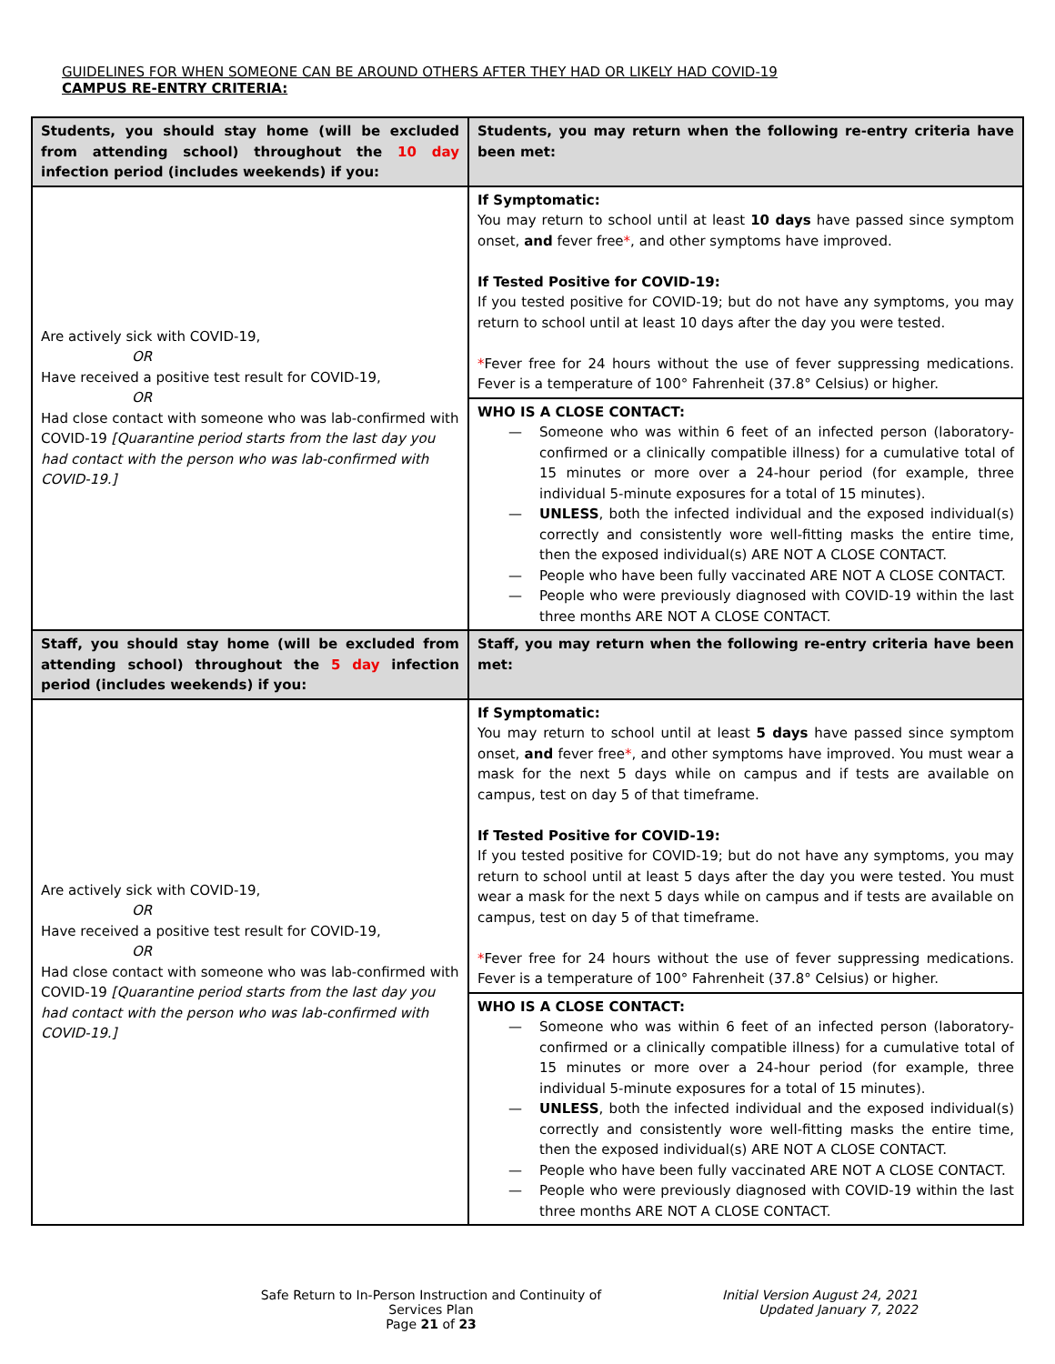GUIDELINES FOR WHEN SOMEONE CAN BE AROUND OTHERS AFTER THEY HAD OR LIKELY HAD COVID-19
CAMPUS RE-ENTRY CRITERIA:
| Students, you should stay home (will be excluded from attending school) throughout the 10 day infection period (includes weekends) if you: | Students, you may return when the following re-entry criteria have been met: |
| --- | --- |
| Are actively sick with COVID-19, OR Have received a positive test result for COVID-19, OR Had close contact with someone who was lab-confirmed with COVID-19 [Quarantine period starts from the last day you had contact with the person who was lab-confirmed with COVID-19.] | If Symptomatic: You may return to school until at least 10 days have passed since symptom onset, and fever free * , and other symptoms have improved. If Tested Positive for COVID-19: If you tested positive for COVID-19; but do not have any symptoms, you may return to school until at least 10 days after the day you were tested. * Fever free for 24 hours without the use of fever suppressing medications. Fever is a temperature of 100° Fahrenheit (37.8° Celsius) or higher. |
| | WHO IS A CLOSE CONTACT: — Someone who was within 6 feet of an infected person (laboratory-confirmed or a clinically compatible illness) for a cumulative total of 15 minutes or more over a 24-hour period (for example, three individual 5-minute exposures for a total of 15 minutes). — UNLESS , both the infected individual and the exposed individual(s) correctly and consistently wore well-fitting masks the entire time, then the exposed individual(s) ARE NOT A CLOSE CONTACT. — People who have been fully vaccinated ARE NOT A CLOSE CONTACT. — People who were previously diagnosed with COVID-19 within the last three months ARE NOT A CLOSE CONTACT. |
| Staff, you should stay home (will be excluded from attending school) throughout the 5 day infection period (includes weekends) if you: | Staff, you may return when the following re-entry criteria have been met: |
| Are actively sick with COVID-19, OR Have received a positive test result for COVID-19, OR Had close contact with someone who was lab-confirmed with COVID-19 [Quarantine period starts from the last day you had contact with the person who was lab-confirmed with COVID-19.] | If Symptomatic: You may return to school until at least 5 days have passed since symptom onset, and fever free * , and other symptoms have improved. You must wear a mask for the next 5 days while on campus and if tests are available on campus, test on day 5 of that timeframe. If Tested Positive for COVID-19: If you tested positive for COVID-19; but do not have any symptoms, you may return to school until at least 5 days after the day you were tested. You must wear a mask for the next 5 days while on campus and if tests are available on campus, test on day 5 of that timeframe. * Fever free for 24 hours without the use of fever suppressing medications. Fever is a temperature of 100° Fahrenheit (37.8° Celsius) or higher. |
| | WHO IS A CLOSE CONTACT: — Someone who was within 6 feet of an infected person (laboratory-confirmed or a clinically compatible illness) for a cumulative total of 15 minutes or more over a 24-hour period (for example, three individual 5-minute exposures for a total of 15 minutes). — UNLESS , both the infected individual and the exposed individual(s) correctly and consistently wore well-fitting masks the entire time, then the exposed individual(s) ARE NOT A CLOSE CONTACT. — People who have been fully vaccinated ARE NOT A CLOSE CONTACT. — People who were previously diagnosed with COVID-19 within the last three months ARE NOT A CLOSE CONTACT. |
Safe Return to In-Person Instruction and Continuity of Services Plan
Page 21 of 23
Initial Version August 24, 2021
Updated January 7, 2022